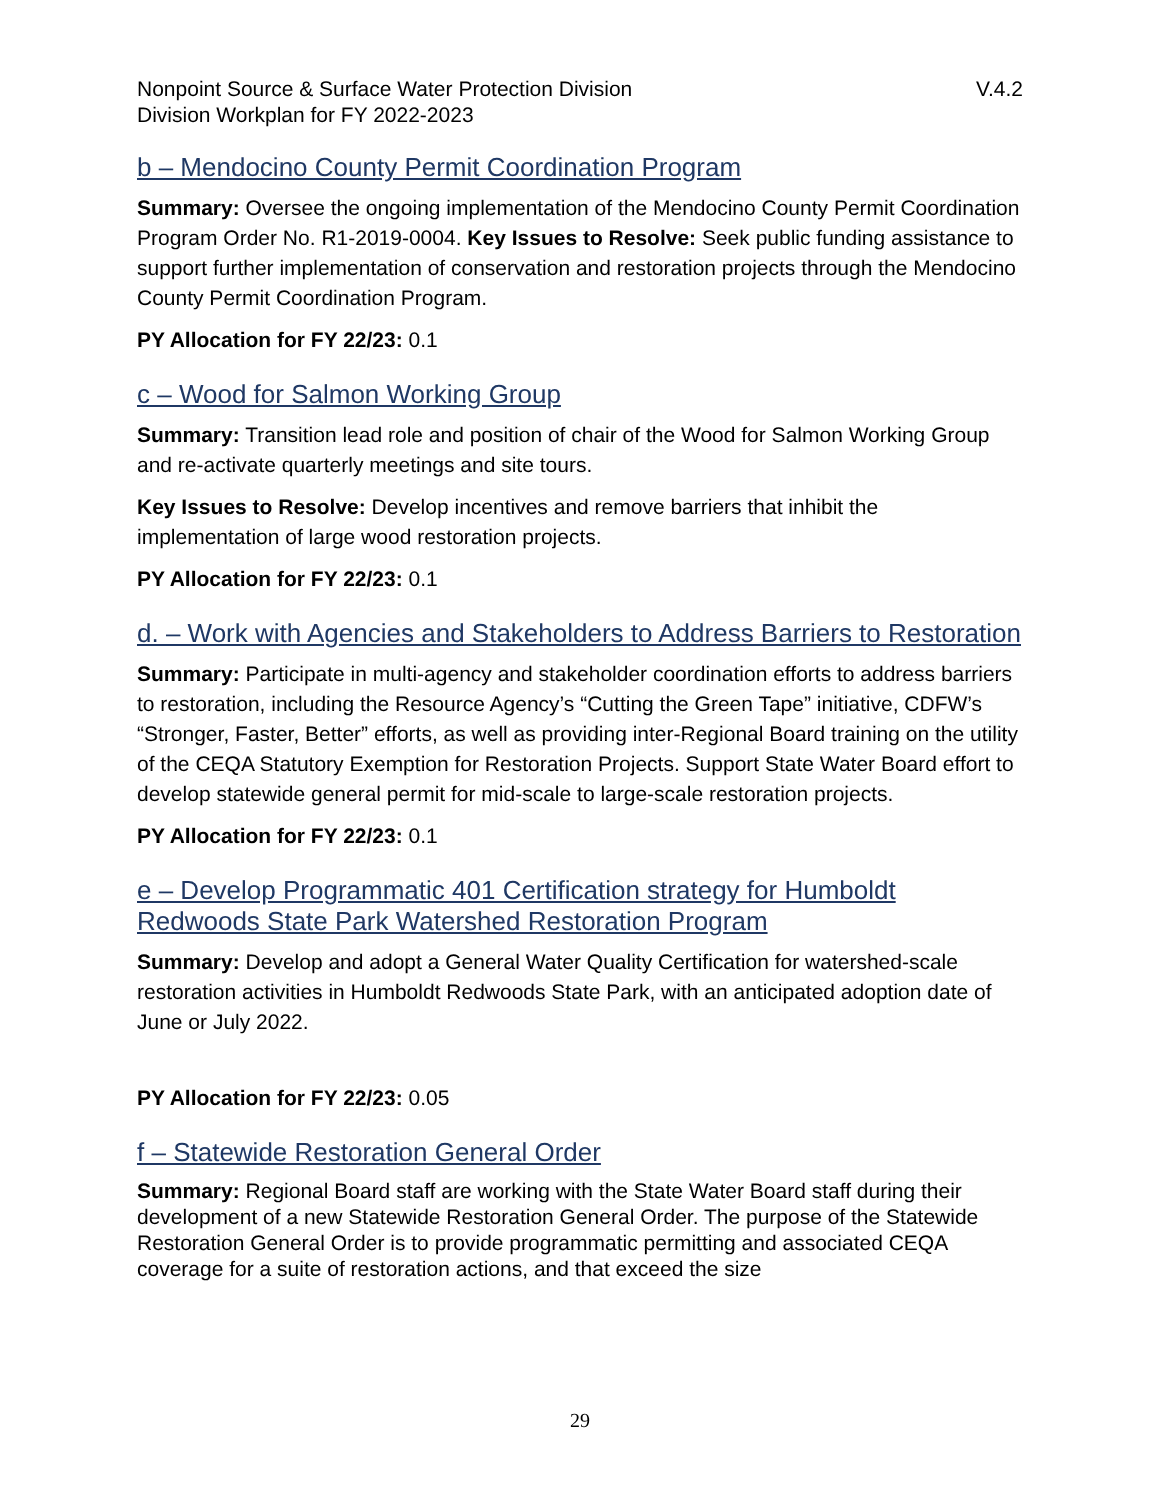Nonpoint Source & Surface Water Protection Division
Division Workplan for FY 2022-2023
V.4.2
b – Mendocino County Permit Coordination Program
Summary: Oversee the ongoing implementation of the Mendocino County Permit Coordination Program Order No. R1-2019-0004. Key Issues to Resolve: Seek public funding assistance to support further implementation of conservation and restoration projects through the Mendocino County Permit Coordination Program.
PY Allocation for FY 22/23: 0.1
c – Wood for Salmon Working Group
Summary: Transition lead role and position of chair of the Wood for Salmon Working Group and re-activate quarterly meetings and site tours.
Key Issues to Resolve: Develop incentives and remove barriers that inhibit the implementation of large wood restoration projects.
PY Allocation for FY 22/23: 0.1
d. – Work with Agencies and Stakeholders to Address Barriers to Restoration
Summary: Participate in multi-agency and stakeholder coordination efforts to address barriers to restoration, including the Resource Agency’s “Cutting the Green Tape” initiative, CDFW’s “Stronger, Faster, Better” efforts, as well as providing inter-Regional Board training on the utility of the CEQA Statutory Exemption for Restoration Projects. Support State Water Board effort to develop statewide general permit for mid-scale to large-scale restoration projects.
PY Allocation for FY 22/23: 0.1
e – Develop Programmatic 401 Certification strategy for Humboldt Redwoods State Park Watershed Restoration Program
Summary: Develop and adopt a General Water Quality Certification for watershed-scale restoration activities in Humboldt Redwoods State Park, with an anticipated adoption date of June or July 2022.
PY Allocation for FY 22/23: 0.05
f – Statewide Restoration General Order
Summary: Regional Board staff are working with the State Water Board staff during their development of a new Statewide Restoration General Order. The purpose of the Statewide Restoration General Order is to provide programmatic permitting and associated CEQA coverage for a suite of restoration actions, and that exceed the size
29